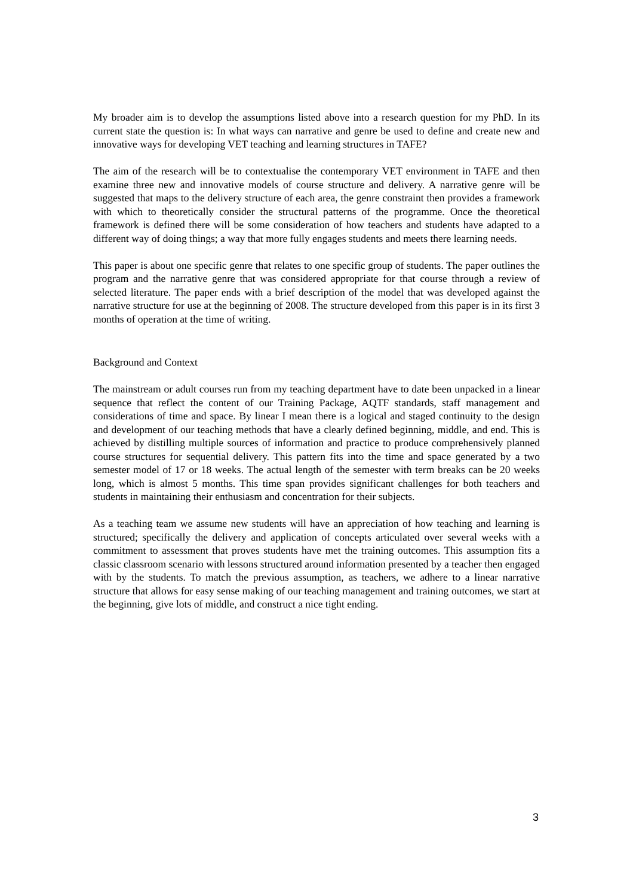My broader aim is to develop the assumptions listed above into a research question for my PhD. In its current state the question is: In what ways can narrative and genre be used to define and create new and innovative ways for developing VET teaching and learning structures in TAFE?
The aim of the research will be to contextualise the contemporary VET environment in TAFE and then examine three new and innovative models of course structure and delivery. A narrative genre will be suggested that maps to the delivery structure of each area, the genre constraint then provides a framework with which to theoretically consider the structural patterns of the programme. Once the theoretical framework is defined there will be some consideration of how teachers and students have adapted to a different way of doing things; a way that more fully engages students and meets there learning needs.
This paper is about one specific genre that relates to one specific group of students. The paper outlines the program and the narrative genre that was considered appropriate for that course through a review of selected literature. The paper ends with a brief description of the model that was developed against the narrative structure for use at the beginning of 2008. The structure developed from this paper is in its first 3 months of operation at the time of writing.
Background and Context
The mainstream or adult courses run from my teaching department have to date been unpacked in a linear sequence that reflect the content of our Training Package, AQTF standards, staff management and considerations of time and space. By linear I mean there is a logical and staged continuity to the design and development of our teaching methods that have a clearly defined beginning, middle, and end. This is achieved by distilling multiple sources of information and practice to produce comprehensively planned course structures for sequential delivery. This pattern fits into the time and space generated by a two semester model of 17 or 18 weeks. The actual length of the semester with term breaks can be 20 weeks long, which is almost 5 months. This time span provides significant challenges for both teachers and students in maintaining their enthusiasm and concentration for their subjects.
As a teaching team we assume new students will have an appreciation of how teaching and learning is structured; specifically the delivery and application of concepts articulated over several weeks with a commitment to assessment that proves students have met the training outcomes. This assumption fits a classic classroom scenario with lessons structured around information presented by a teacher then engaged with by the students. To match the previous assumption, as teachers, we adhere to a linear narrative structure that allows for easy sense making of our teaching management and training outcomes, we start at the beginning, give lots of middle, and construct a nice tight ending.
3